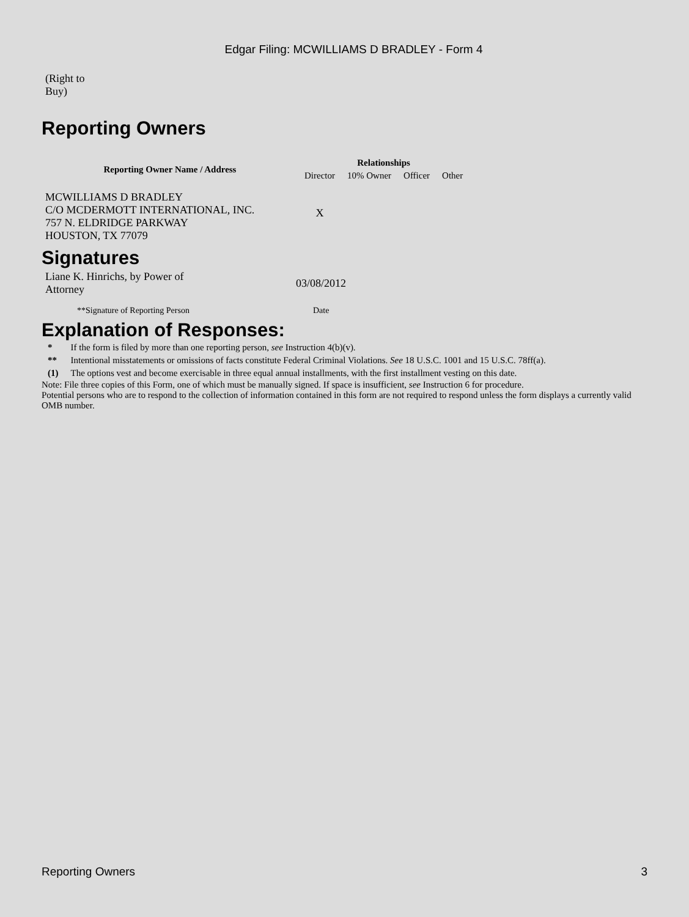Edgar Filing: MCWILLIAMS D BRADLEY - Form 4
(Right to
Buy)
Reporting Owners
| Reporting Owner Name / Address | Relationships | | | |
| --- | --- | --- | --- | --- |
| | Director | 10% Owner | Officer | Other |
| MCWILLIAMS D BRADLEY C/O MCDERMOTT INTERNATIONAL, INC. 757 N. ELDRIDGE PARKWAY HOUSTON, TX 77079 | X | | | |
Signatures
| Liane K. Hinrichs, by Power of Attorney | 03/08/2012 |
| **Signature of Reporting Person | Date |
Explanation of Responses:
| * | If the form is filed by more than one reporting person, see Instruction 4(b)(v). |
| ** | Intentional misstatements or omissions of facts constitute Federal Criminal Violations. See 18 U.S.C. 1001 and 15 U.S.C. 78ff(a). |
| (1) | The options vest and become exercisable in three equal annual installments, with the first installment vesting on this date. |
Note: File three copies of this Form, one of which must be manually signed. If space is insufficient, see Instruction 6 for procedure.
Potential persons who are to respond to the collection of information contained in this form are not required to respond unless the form displays a currently valid OMB number.
Reporting Owners 3